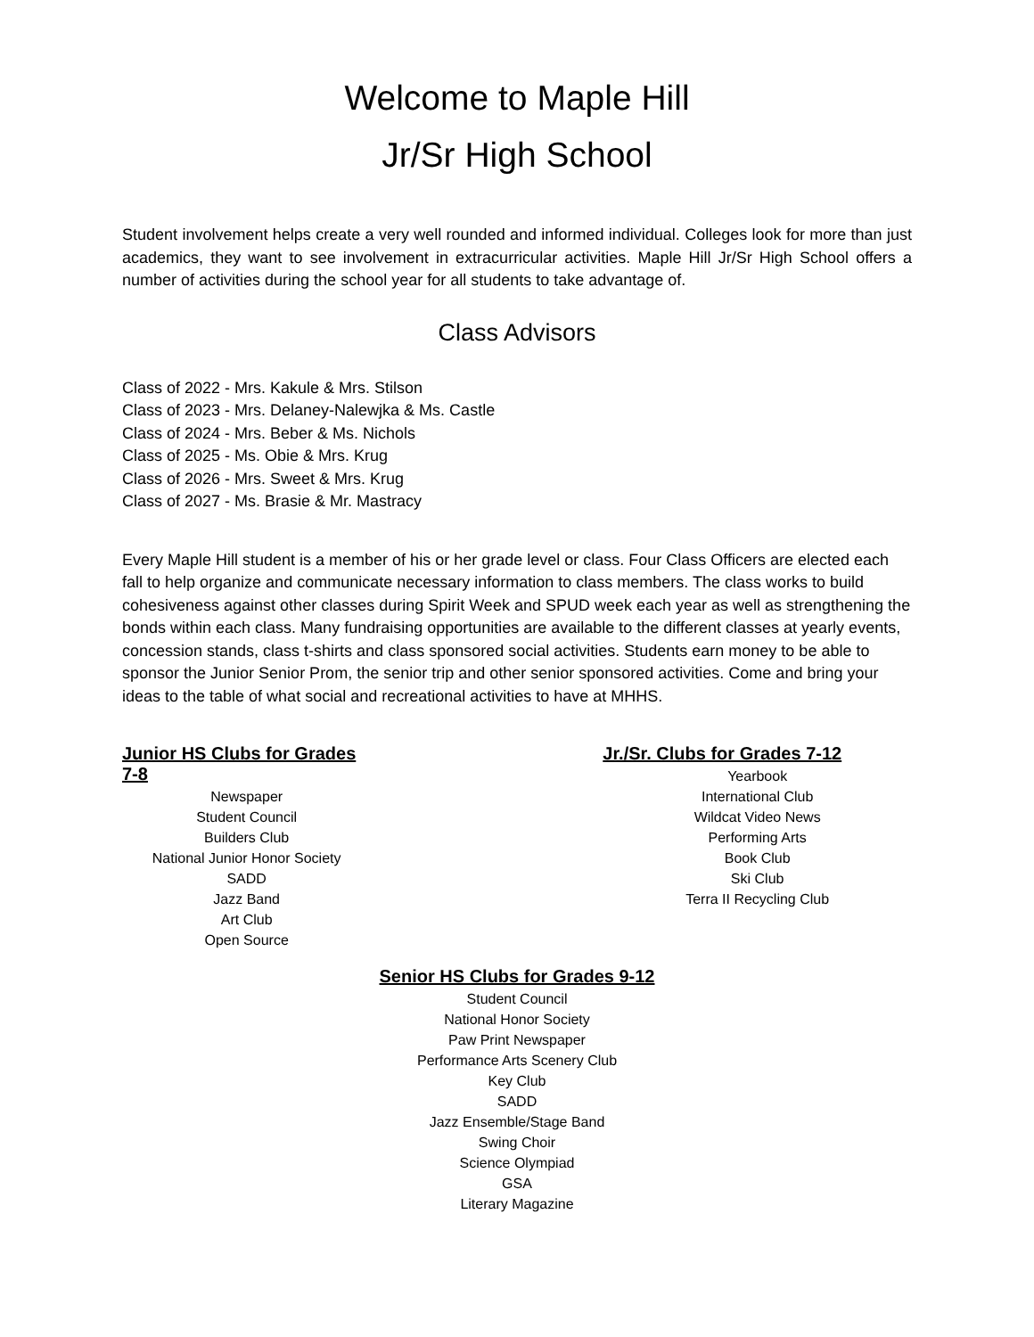Welcome to Maple Hill
Jr/Sr High School
Student involvement helps create a very well rounded and informed individual. Colleges look for more than just academics, they want to see involvement in extracurricular activities. Maple Hill Jr/Sr High School offers a number of activities during the school year for all students to take advantage of.
Class Advisors
Class of 2022 - Mrs. Kakule & Mrs. Stilson
Class of 2023 - Mrs. Delaney-Nalewjka & Ms. Castle
Class of 2024 - Mrs. Beber & Ms. Nichols
Class of 2025 - Ms. Obie & Mrs. Krug
Class of 2026 - Mrs. Sweet & Mrs. Krug
Class of 2027 - Ms. Brasie & Mr. Mastracy
Every Maple Hill student is a member of his or her grade level or class. Four Class Officers are elected each fall to help organize and communicate necessary information to class members. The class works to build cohesiveness against other classes during Spirit Week and SPUD week each year as well as strengthening the bonds within each class. Many fundraising opportunities are available to the different classes at yearly events, concession stands, class t-shirts and class sponsored social activities. Students earn money to be able to sponsor the Junior Senior Prom, the senior trip and other senior sponsored activities. Come and bring your ideas to the table of what social and recreational activities to have at MHHS.
Junior HS Clubs for Grades 7-8
Newspaper
Student Council
Builders Club
National Junior Honor Society
SADD
Jazz Band
Art Club
Open Source
Jr./Sr. Clubs for Grades 7-12
Yearbook
International Club
Wildcat Video News
Performing Arts
Book Club
Ski Club
Terra II Recycling Club
Senior HS Clubs for Grades 9-12
Student Council
National Honor Society
Paw Print Newspaper
Performance Arts Scenery Club
Key Club
SADD
Jazz Ensemble/Stage Band
Swing Choir
Science Olympiad
GSA
Literary Magazine